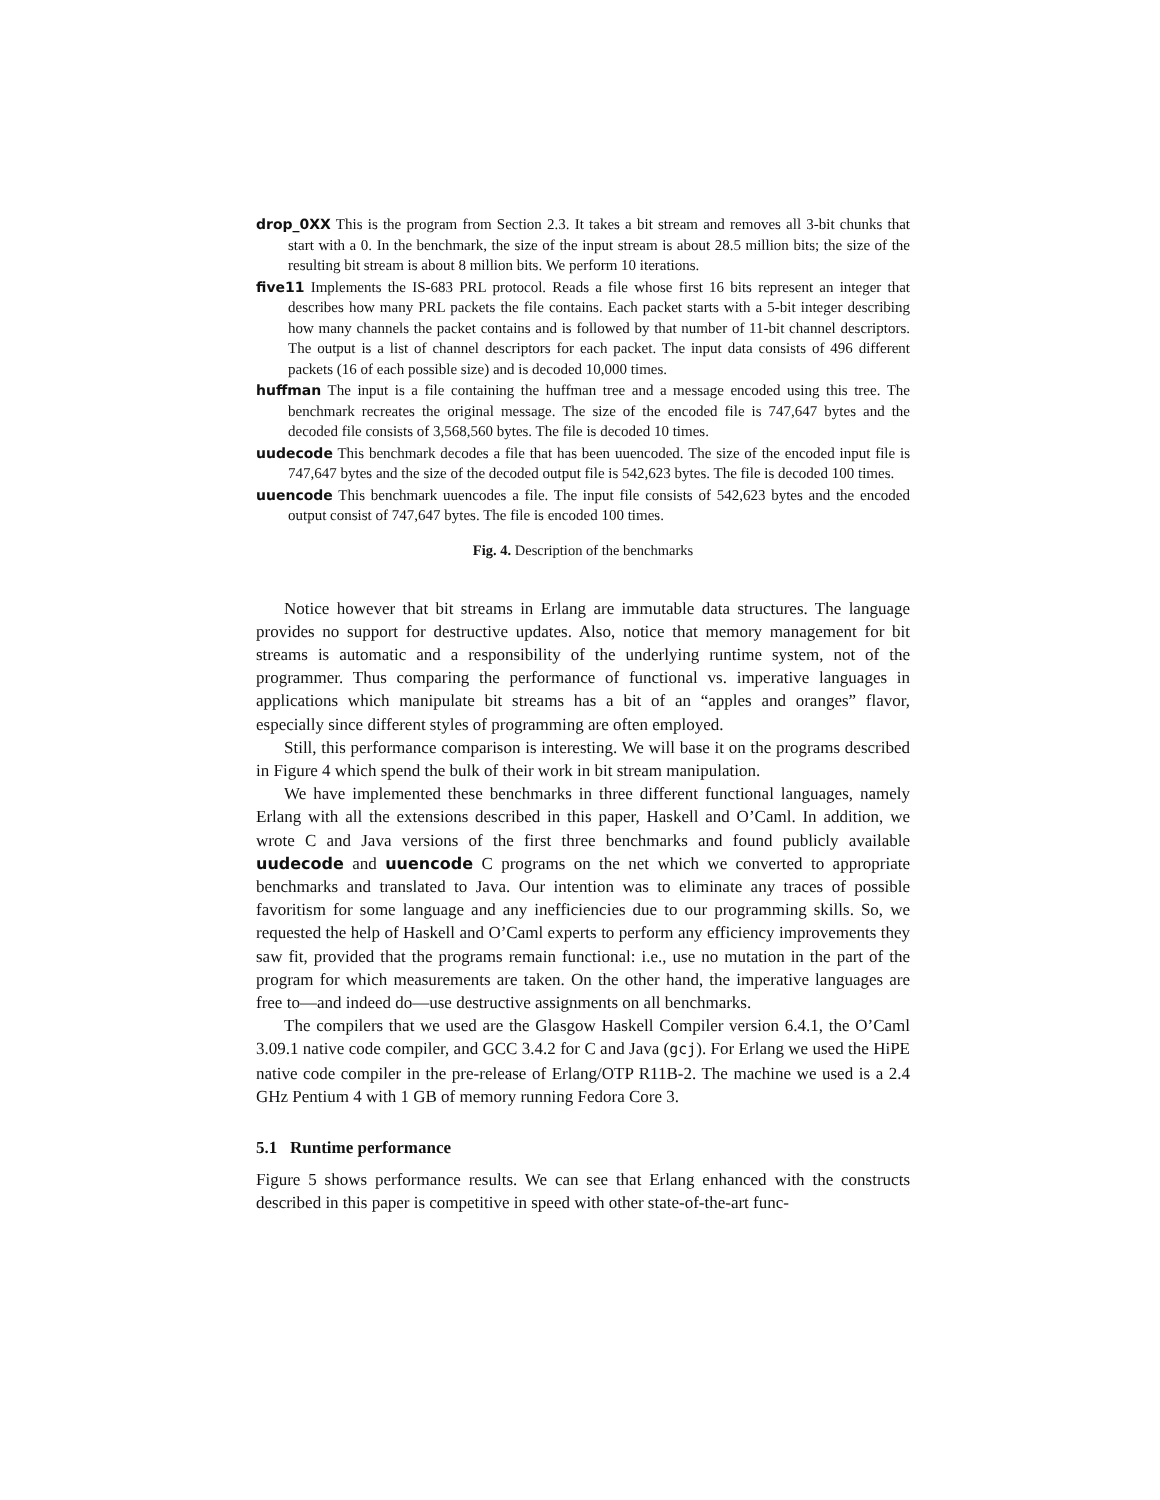drop_0XX This is the program from Section 2.3. It takes a bit stream and removes all 3-bit chunks that start with a 0. In the benchmark, the size of the input stream is about 28.5 million bits; the size of the resulting bit stream is about 8 million bits. We perform 10 iterations.
five11 Implements the IS-683 PRL protocol. Reads a file whose first 16 bits represent an integer that describes how many PRL packets the file contains. Each packet starts with a 5-bit integer describing how many channels the packet contains and is followed by that number of 11-bit channel descriptors. The output is a list of channel descriptors for each packet. The input data consists of 496 different packets (16 of each possible size) and is decoded 10,000 times.
huffman The input is a file containing the huffman tree and a message encoded using this tree. The benchmark recreates the original message. The size of the encoded file is 747,647 bytes and the decoded file consists of 3,568,560 bytes. The file is decoded 10 times.
uudecode This benchmark decodes a file that has been uuencoded. The size of the encoded input file is 747,647 bytes and the size of the decoded output file is 542,623 bytes. The file is decoded 100 times.
uuencode This benchmark uuencodes a file. The input file consists of 542,623 bytes and the encoded output consist of 747,647 bytes. The file is encoded 100 times.
Fig. 4. Description of the benchmarks
Notice however that bit streams in Erlang are immutable data structures. The language provides no support for destructive updates. Also, notice that memory management for bit streams is automatic and a responsibility of the underlying runtime system, not of the programmer. Thus comparing the performance of functional vs. imperative languages in applications which manipulate bit streams has a bit of an “apples and oranges” flavor, especially since different styles of programming are often employed.
Still, this performance comparison is interesting. We will base it on the programs described in Figure 4 which spend the bulk of their work in bit stream manipulation.
We have implemented these benchmarks in three different functional languages, namely Erlang with all the extensions described in this paper, Haskell and O’Caml. In addition, we wrote C and Java versions of the first three benchmarks and found publicly available uudecode and uuencode C programs on the net which we converted to appropriate benchmarks and translated to Java. Our intention was to eliminate any traces of possible favoritism for some language and any inefficiencies due to our programming skills. So, we requested the help of Haskell and O’Caml experts to perform any efficiency improvements they saw fit, provided that the programs remain functional: i.e., use no mutation in the part of the program for which measurements are taken. On the other hand, the imperative languages are free to—and indeed do—use destructive assignments on all benchmarks.
The compilers that we used are the Glasgow Haskell Compiler version 6.4.1, the O’Caml 3.09.1 native code compiler, and GCC 3.4.2 for C and Java (gcj). For Erlang we used the HiPE native code compiler in the pre-release of Erlang/OTP R11B-2. The machine we used is a 2.4 GHz Pentium 4 with 1 GB of memory running Fedora Core 3.
5.1 Runtime performance
Figure 5 shows performance results. We can see that Erlang enhanced with the constructs described in this paper is competitive in speed with other state-of-the-art func-